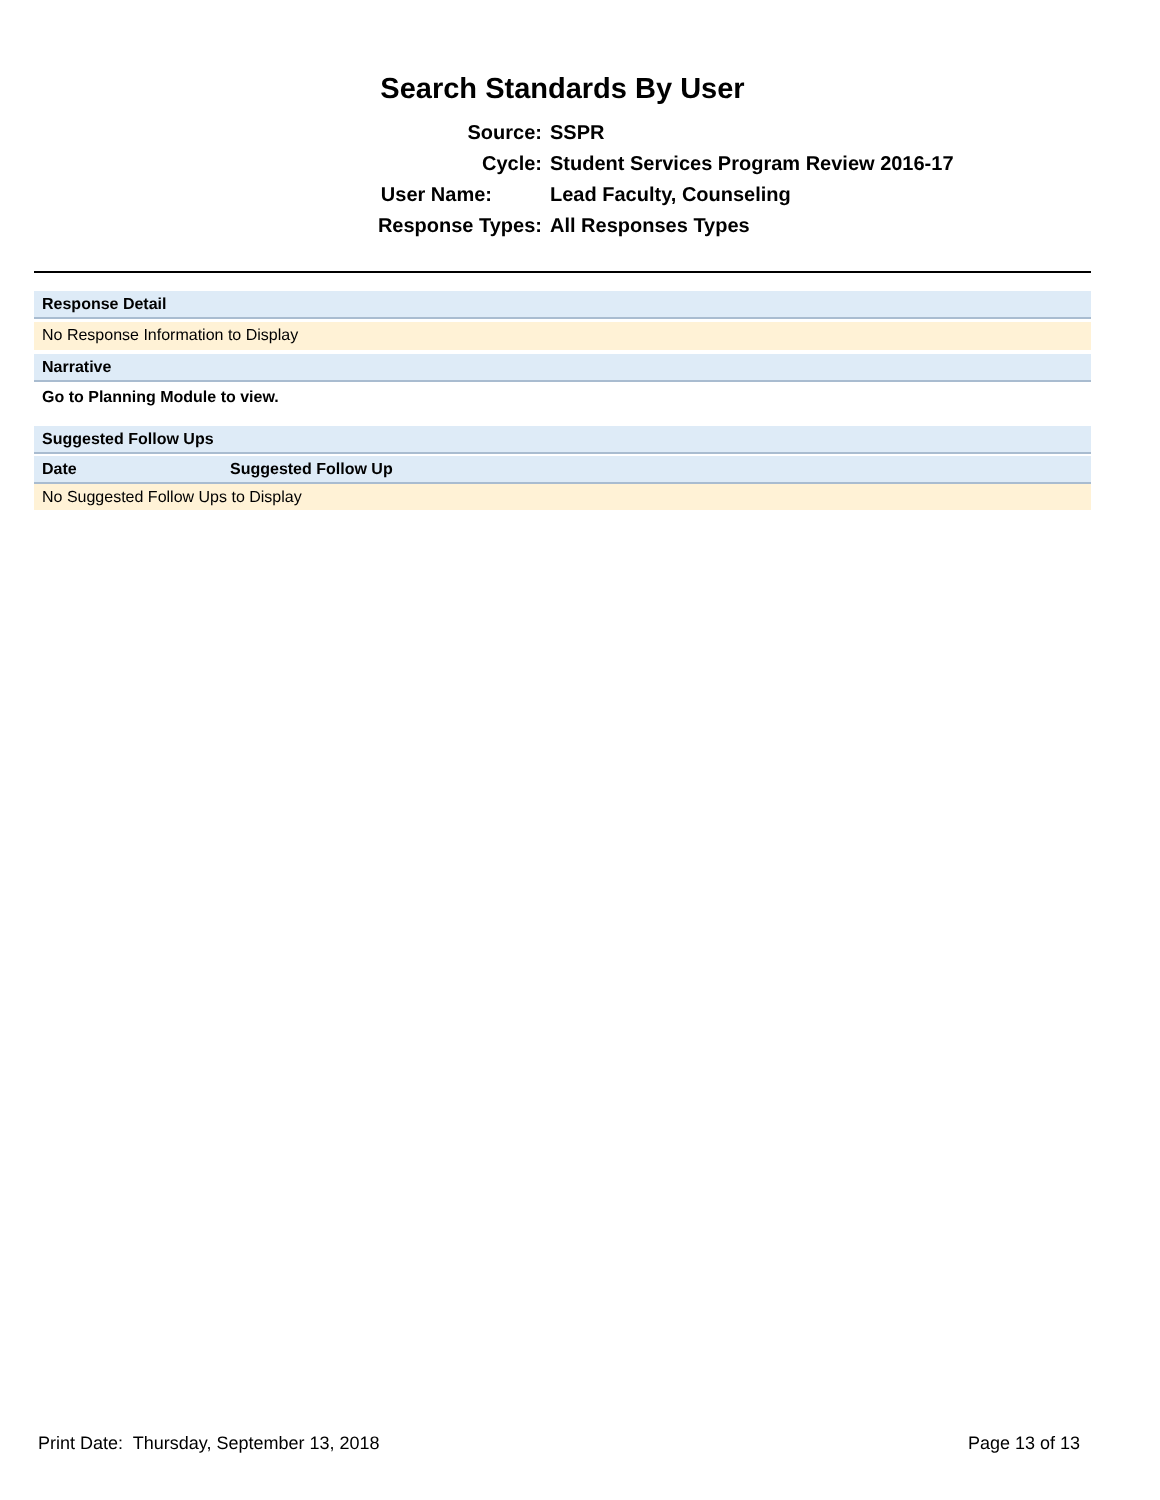Search Standards By User
Source: SSPR
Cycle: Student Services Program Review 2016-17
User Name: Lead Faculty, Counseling
Response Types: All Responses Types
Response Detail
No Response Information to Display
Narrative
Go to Planning Module to view.
Suggested Follow Ups
| Date | Suggested Follow Up | | | |
| --- | --- | --- | --- | --- |
| No Suggested Follow Ups to Display | | | | |
Print Date: Thursday, September 13, 2018 Page 13 of 13